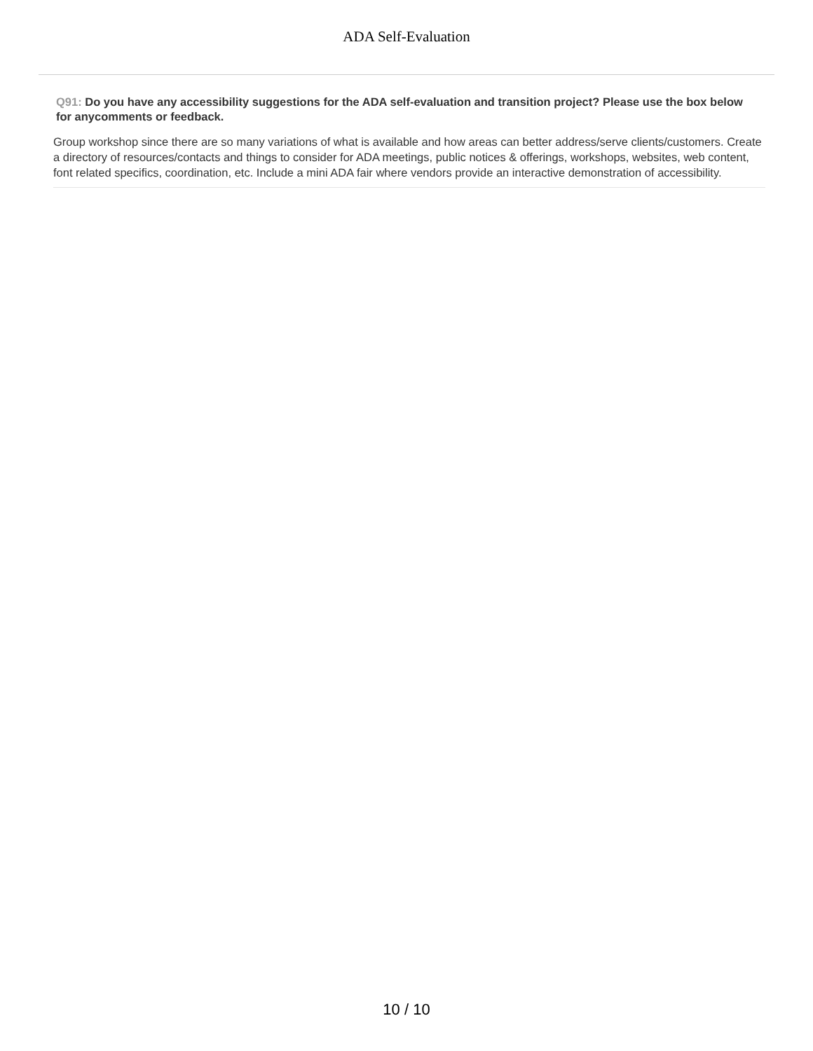ADA Self-Evaluation
Q91: Do you have any accessibility suggestions for the ADA self-evaluation and transition project? Please use the box below for anycomments or feedback.
Group workshop since there are so many variations of what is available and how areas can better address/serve clients/customers. Create a directory of resources/contacts and things to consider for ADA meetings, public notices & offerings, workshops, websites, web content, font related specifics, coordination, etc. Include a mini ADA fair where vendors provide an interactive demonstration of accessibility.
10 / 10